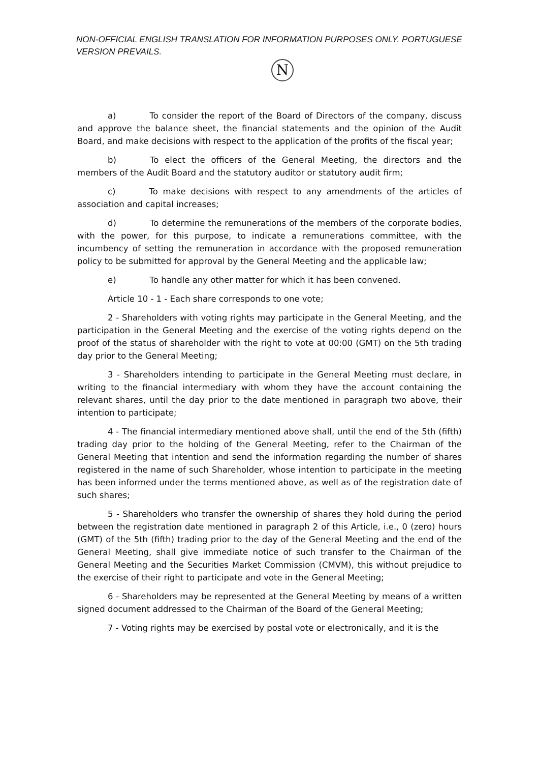NON-OFFICIAL ENGLISH TRANSLATION FOR INFORMATION PURPOSES ONLY. PORTUGUESE VERSION PREVAILS.
N
a) To consider the report of the Board of Directors of the company, discuss and approve the balance sheet, the financial statements and the opinion of the Audit Board, and make decisions with respect to the application of the profits of the fiscal year;
b) To elect the officers of the General Meeting, the directors and the members of the Audit Board and the statutory auditor or statutory audit firm;
c) To make decisions with respect to any amendments of the articles of association and capital increases;
d) To determine the remunerations of the members of the corporate bodies, with the power, for this purpose, to indicate a remunerations committee, with the incumbency of setting the remuneration in accordance with the proposed remuneration policy to be submitted for approval by the General Meeting and the applicable law;
e) To handle any other matter for which it has been convened.
Article 10 - 1 - Each share corresponds to one vote;
2 - Shareholders with voting rights may participate in the General Meeting, and the participation in the General Meeting and the exercise of the voting rights depend on the proof of the status of shareholder with the right to vote at 00:00 (GMT) on the 5th trading day prior to the General Meeting;
3 - Shareholders intending to participate in the General Meeting must declare, in writing to the financial intermediary with whom they have the account containing the relevant shares, until the day prior to the date mentioned in paragraph two above, their intention to participate;
4 - The financial intermediary mentioned above shall, until the end of the 5th (fifth) trading day prior to the holding of the General Meeting, refer to the Chairman of the General Meeting that intention and send the information regarding the number of shares registered in the name of such Shareholder, whose intention to participate in the meeting has been informed under the terms mentioned above, as well as of the registration date of such shares;
5 - Shareholders who transfer the ownership of shares they hold during the period between the registration date mentioned in paragraph 2 of this Article, i.e., 0 (zero) hours (GMT) of the 5th (fifth) trading prior to the day of the General Meeting and the end of the General Meeting, shall give immediate notice of such transfer to the Chairman of the General Meeting and the Securities Market Commission (CMVM), this without prejudice to the exercise of their right to participate and vote in the General Meeting;
6 - Shareholders may be represented at the General Meeting by means of a written signed document addressed to the Chairman of the Board of the General Meeting;
7 - Voting rights may be exercised by postal vote or electronically, and it is the